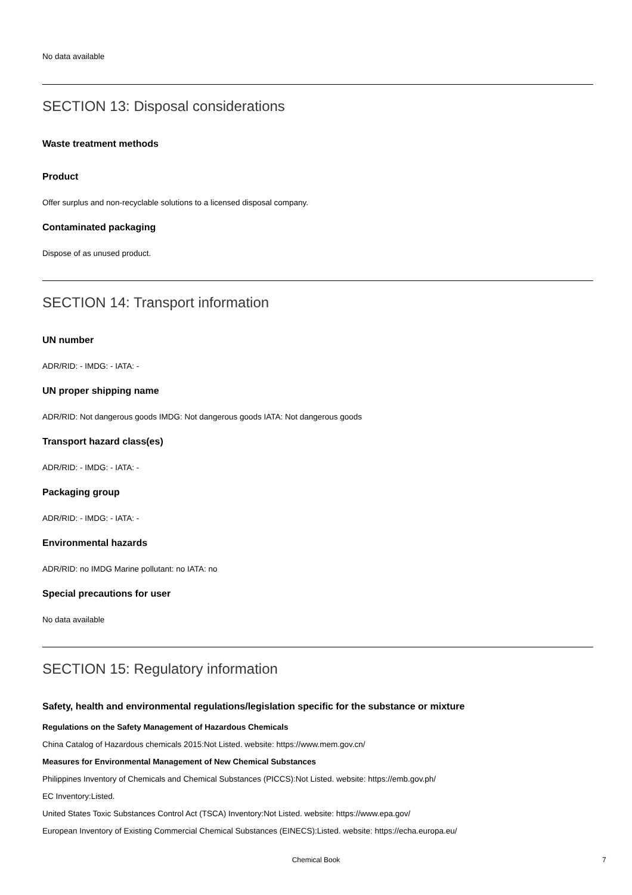No data available
SECTION 13: Disposal considerations
Waste treatment methods
Product
Offer surplus and non-recyclable solutions to a licensed disposal company.
Contaminated packaging
Dispose of as unused product.
SECTION 14: Transport information
UN number
ADR/RID: - IMDG: - IATA: -
UN proper shipping name
ADR/RID: Not dangerous goods IMDG: Not dangerous goods IATA: Not dangerous goods
Transport hazard class(es)
ADR/RID: - IMDG: - IATA: -
Packaging group
ADR/RID: - IMDG: - IATA: -
Environmental hazards
ADR/RID: no IMDG Marine pollutant: no IATA: no
Special precautions for user
No data available
SECTION 15: Regulatory information
Safety, health and environmental regulations/legislation specific for the substance or mixture
Regulations on the Safety Management of Hazardous Chemicals
China Catalog of Hazardous chemicals 2015:Not Listed. website: https://www.mem.gov.cn/
Measures for Environmental Management of New Chemical Substances
Philippines Inventory of Chemicals and Chemical Substances (PICCS):Not Listed. website: https://emb.gov.ph/
EC Inventory:Listed.
United States Toxic Substances Control Act (TSCA) Inventory:Not Listed. website: https://www.epa.gov/
European Inventory of Existing Commercial Chemical Substances (EINECS):Listed. website: https://echa.europa.eu/
Chemical Book 7